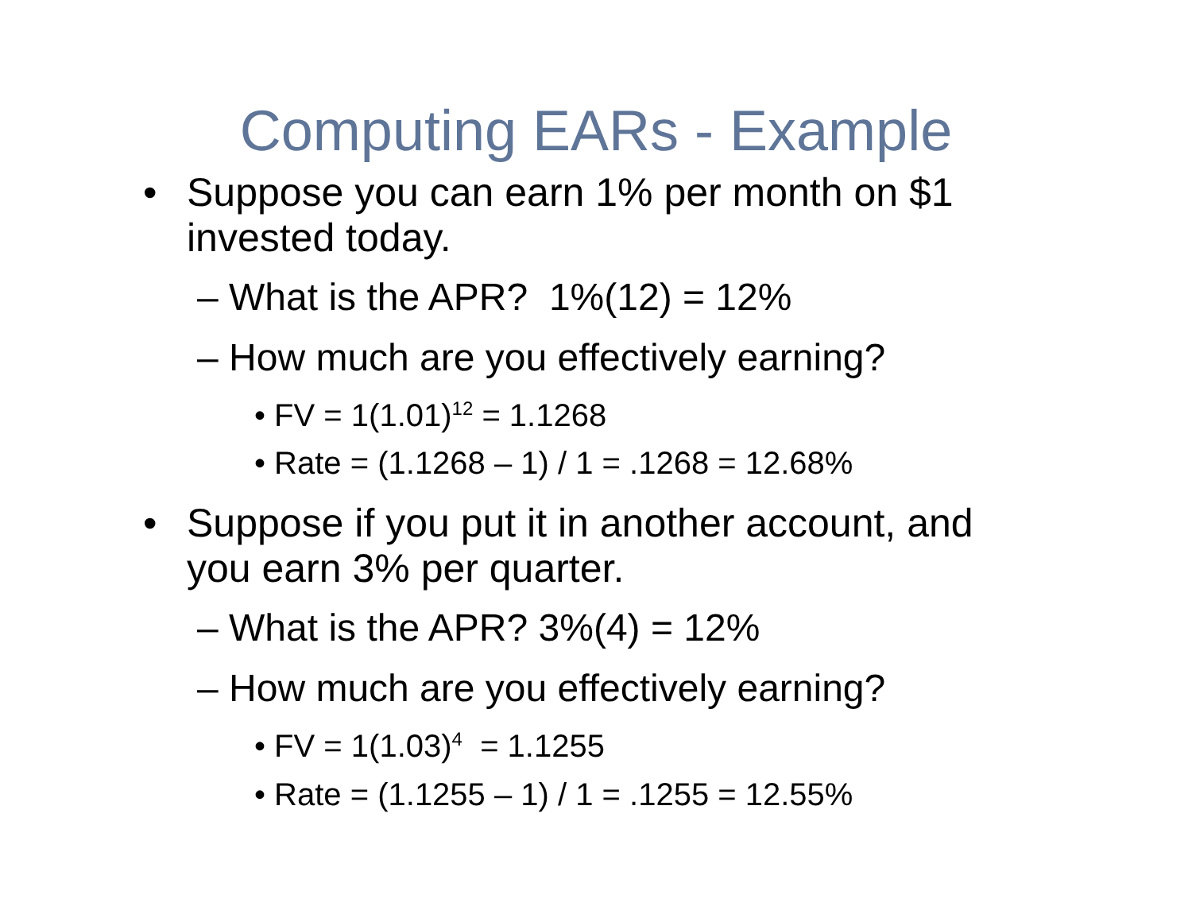Computing EARs - Example
• Suppose you can earn 1% per month on $1 invested today.
– What is the APR? 1%(12) = 12%
– How much are you effectively earning?
• FV = 1(1.01)<sup>12</sup> = 1.1268
• Rate = (1.1268 – 1) / 1 = .1268 = 12.68%
• Suppose if you put it in another account, and you earn 3% per quarter.
– What is the APR? 3%(4) = 12%
– How much are you effectively earning?
• FV = 1(1.03)<sup>4</sup> = 1.1255
• Rate = (1.1255 – 1) / 1 = .1255 = 12.55%